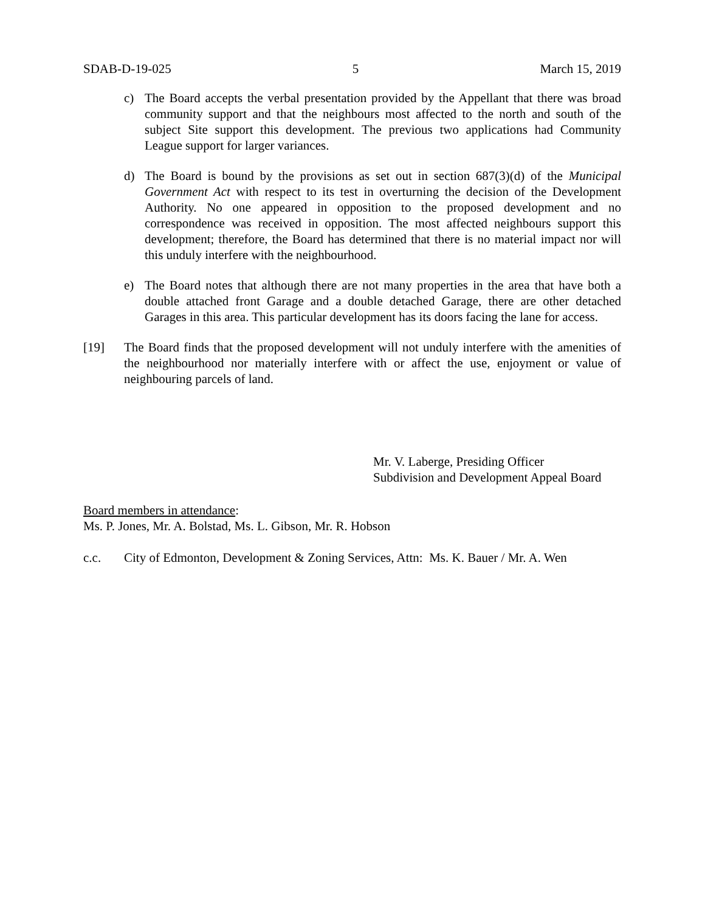SDAB-D-19-025 5 March 15, 2019
c) The Board accepts the verbal presentation provided by the Appellant that there was broad community support and that the neighbours most affected to the north and south of the subject Site support this development. The previous two applications had Community League support for larger variances.
d) The Board is bound by the provisions as set out in section 687(3)(d) of the Municipal Government Act with respect to its test in overturning the decision of the Development Authority. No one appeared in opposition to the proposed development and no correspondence was received in opposition. The most affected neighbours support this development; therefore, the Board has determined that there is no material impact nor will this unduly interfere with the neighbourhood.
e) The Board notes that although there are not many properties in the area that have both a double attached front Garage and a double detached Garage, there are other detached Garages in this area. This particular development has its doors facing the lane for access.
[19] The Board finds that the proposed development will not unduly interfere with the amenities of the neighbourhood nor materially interfere with or affect the use, enjoyment or value of neighbouring parcels of land.
Mr. V. Laberge, Presiding Officer
Subdivision and Development Appeal Board
Board members in attendance:
Ms. P. Jones, Mr. A. Bolstad, Ms. L. Gibson, Mr. R. Hobson
c.c. City of Edmonton, Development & Zoning Services, Attn: Ms. K. Bauer / Mr. A. Wen